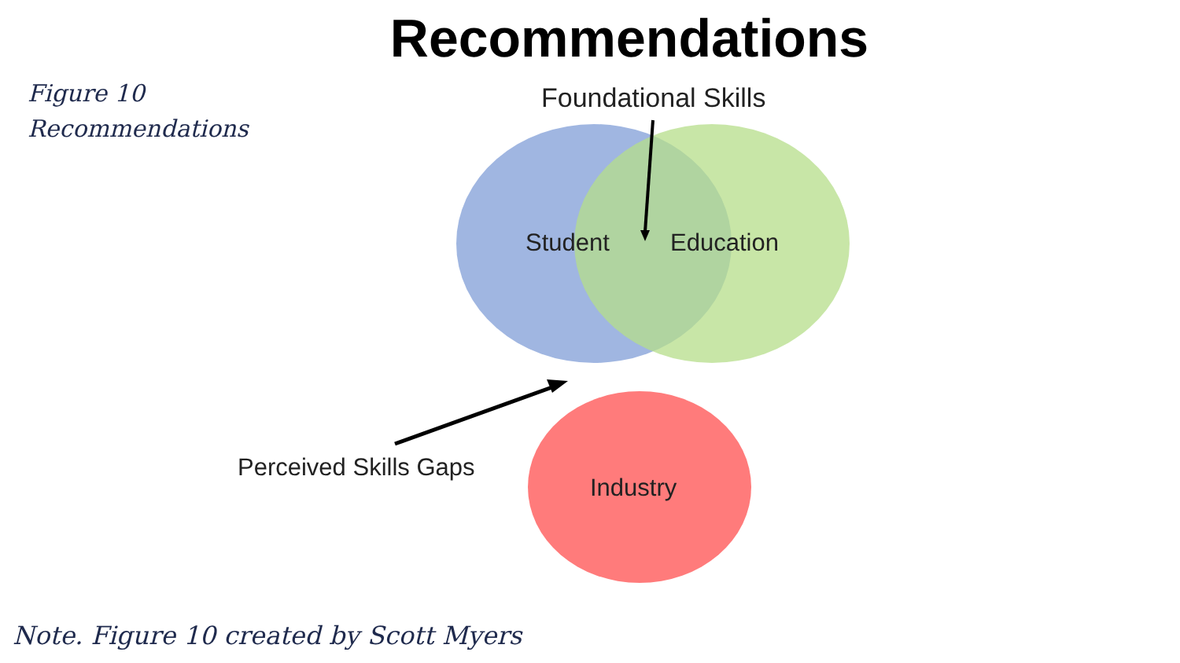Recommendations
Figure 10
Recommendations
Foundational Skills
Student Education
Perceived Skills Gaps
Industry
Note. Figure 10 created by Scott Myers